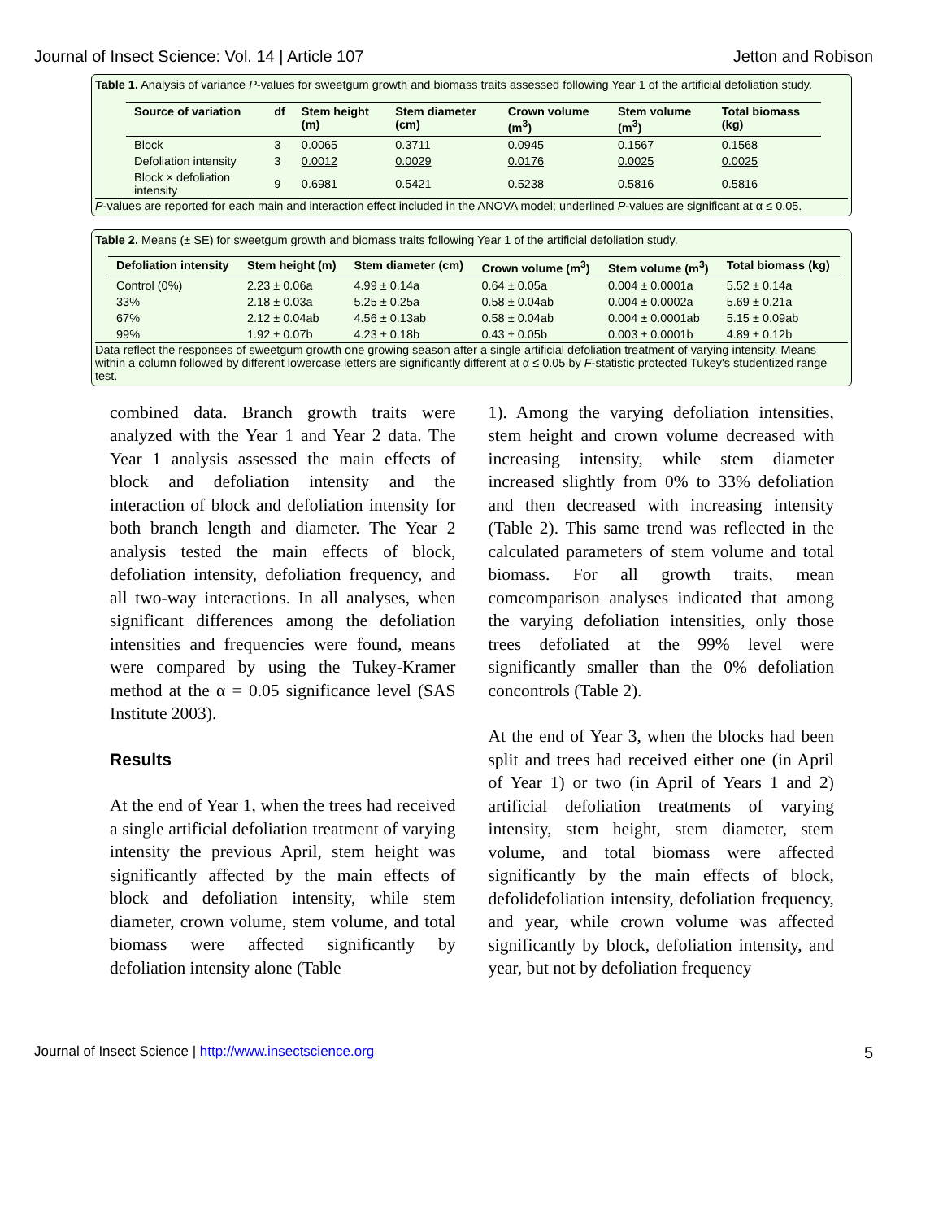Journal of Insect Science: Vol. 14 | Article 107 Jetton and Robison
Table 1. Analysis of variance P-values for sweetgum growth and biomass traits assessed following Year 1 of the artificial defoliation study.
| Source of variation | df | Stem height (m) | Stem diameter (cm) | Crown volume (m<sup>3</sup>) | Stem volume (m<sup>3</sup>) | Total biomass (kg) |
| --- | --- | --- | --- | --- | --- | --- |
| Block | 3 | 0.0065 | 0.3711 | 0.0945 | 0.1567 | 0.1568 |
| Defoliation intensity | 3 | 0.0012 | 0.0029 | 0.0176 | 0.0025 | 0.0025 |
| Block × defoliation intensity | 9 | 0.6981 | 0.5421 | 0.5238 | 0.5816 | 0.5816 |
P-values are reported for each main and interaction effect included in the ANOVA model; underlined P-values are significant at α ≤ 0.05.
Table 2. Means (± SE) for sweetgum growth and biomass traits following Year 1 of the artificial defoliation study.
| Defoliation intensity | Stem height (m) | Stem diameter (cm) | Crown volume (m<sup>3</sup>) | Stem volume (m<sup>3</sup>) | Total biomass (kg) |
| --- | --- | --- | --- | --- | --- |
| Control (0%) | 2.23 ± 0.06a | 4.99 ± 0.14a | 0.64 ± 0.05a | 0.004 ± 0.0001a | 5.52 ± 0.14a |
| 33% | 2.18 ± 0.03a | 5.25 ± 0.25a | 0.58 ± 0.04ab | 0.004 ± 0.0002a | 5.69 ± 0.21a |
| 67% | 2.12 ± 0.04ab | 4.56 ± 0.13ab | 0.58 ± 0.04ab | 0.004 ± 0.0001ab | 5.15 ± 0.09ab |
| 99% | 1.92 ± 0.07b | 4.23 ± 0.18b | 0.43 ± 0.05b | 0.003 ± 0.0001b | 4.89 ± 0.12b |
Data reflect the responses of sweetgum growth one growing season after a single artificial defoliation treatment of varying intensity. Means within a column followed by different lowercase letters are significantly different at α ≤ 0.05 by F-statistic protected Tukey's studentized range test.
combined data. Branch growth traits were analyzed with the Year 1 and Year 2 data. The Year 1 analysis assessed the main effects of block and defoliation intensity and the interaction of block and defoliation intensity for both branch length and diameter. The Year 2 analysis tested the main effects of block, defoliation intensity, defoliation frequency, and all two-way interactions. In all analyses, when significant differences among the defoliation intensities and frequencies were found, means were compared by using the Tukey-Kramer method at the α = 0.05 significance level (SAS Institute 2003).
Results
At the end of Year 1, when the trees had received a single artificial defoliation treatment of varying intensity the previous April, stem height was significantly affected by the main effects of block and defoliation intensity, while stem diameter, crown volume, stem volume, and total biomass were affected significantly by defoliation intensity alone (Table
1). Among the varying defoliation intensities, stem height and crown volume decreased with increasing intensity, while stem diameter increased slightly from 0% to 33% defoliation and then decreased with increasing intensity (Table 2). This same trend was reflected in the calculated parameters of stem volume and total biomass. For all growth traits, mean comcomparison analyses indicated that among the varying defoliation intensities, only those trees defoliated at the 99% level were significantly smaller than the 0% defoliation concontrols (Table 2).
At the end of Year 3, when the blocks had been split and trees had received either one (in April of Year 1) or two (in April of Years 1 and 2) artificial defoliation treatments of varying intensity, stem height, stem diameter, stem volume, and total biomass were affected significantly by the main effects of block, defolidefoliation intensity, defoliation frequency, and year, while crown volume was affected significantly by block, defoliation intensity, and year, but not by defoliation frequency
Journal of Insect Science | http://www.insectscience.org 5